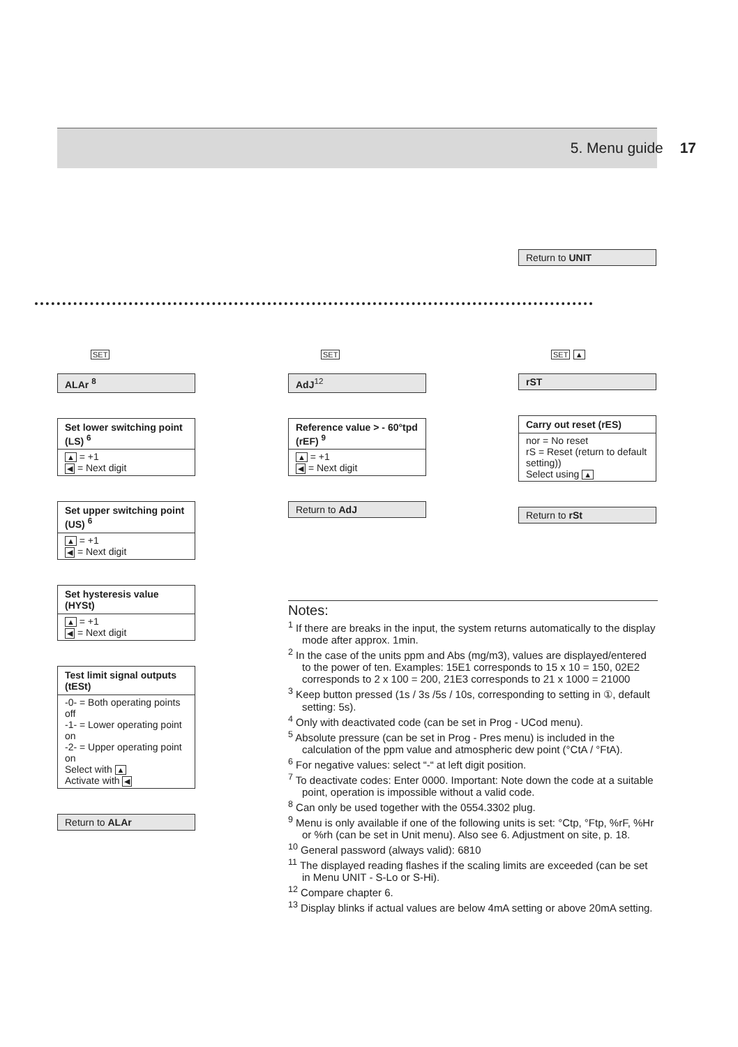5. Menu guide 17
Return to UNIT
ALAr <sup>8</sup>
Set lower switching point (LS) <sup>6</sup>
▲ = +1
◀ = Next digit
Set upper switching point (US) <sup>6</sup>
▲ = +1
◀ = Next digit
Set hysteresis value (HYSt)
▲ = +1
◀ = Next digit
Test limit signal outputs (tESt)
-0- = Both operating points off
-1- = Lower operating point on
-2- = Upper operating point on
Select with ▲
Activate with ◀
Return to ALAr
AdJ<sup>12</sup>
Reference value > - 60°tpd (rEF) <sup>9</sup>
▲ = +1
◀ = Next digit
Return to AdJ
rST
Carry out reset (rES)
nor = No reset
rS = Reset (return to default setting))
Select using ▲
Return to rSt
SET SET SET ▲
Notes:
<sup>1</sup> If there are breaks in the input, the system returns automatically to the display mode after approx. 1min.
<sup>2</sup> In the case of the units ppm and Abs (mg/m3), values are displayed/entered to the power of ten. Examples: 15E1 corresponds to 15 x 10 = 150, 02E2 corresponds to 2 x 100 = 200, 21E3 corresponds to 21 x 1000 = 21000
<sup>3</sup> Keep button pressed (1s / 3s /5s / 10s, corresponding to setting in ①, default setting: 5s).
<sup>4</sup> Only with deactivated code (can be set in Prog - UCod menu).
<sup>5</sup> Absolute pressure (can be set in Prog - Pres menu) is included in the calculation of the ppm value and atmospheric dew point (°CtA / °FtA).
<sup>6</sup> For negative values: select “-“ at left digit position.
<sup>7</sup> To deactivate codes: Enter 0000. Important: Note down the code at a suitable point, operation is impossible without a valid code.
<sup>8</sup> Can only be used together with the 0554.3302 plug.
<sup>9</sup> Menu is only available if one of the following units is set: °Ctp, °Ftp, %rF, %Hr or %rh (can be set in Unit menu). Also see 6. Adjustment on site, p. 18.
<sup>10</sup> General password (always valid): 6810
<sup>11</sup> The displayed reading flashes if the scaling limits are exceeded (can be set in Menu UNIT - S-Lo or S-Hi).
<sup>12</sup> Compare chapter 6.
<sup>13</sup> Display blinks if actual values are below 4mA setting or above 20mA setting.